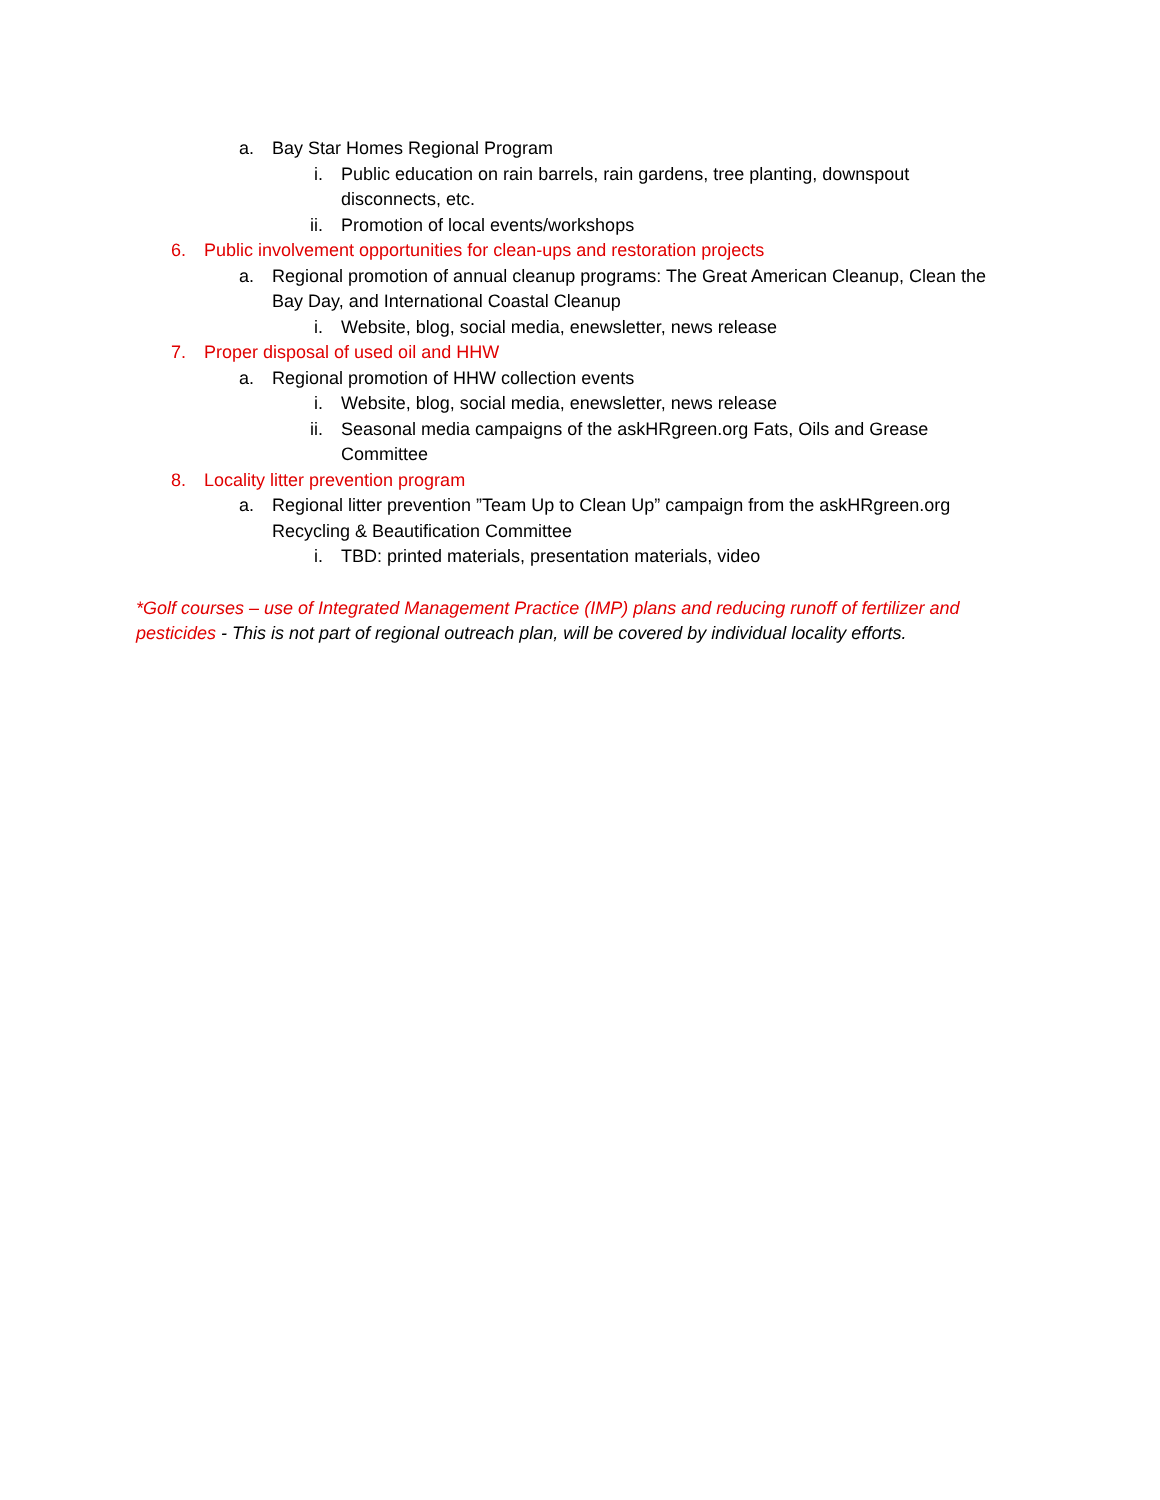a. Bay Star Homes Regional Program
i. Public education on rain barrels, rain gardens, tree planting, downspout disconnects, etc.
ii. Promotion of local events/workshops
6. Public involvement opportunities for clean-ups and restoration projects
a. Regional promotion of annual cleanup programs: The Great American Cleanup, Clean the Bay Day, and International Coastal Cleanup
i. Website, blog, social media, enewsletter, news release
7. Proper disposal of used oil and HHW
a. Regional promotion of HHW collection events
i. Website, blog, social media, enewsletter, news release
ii. Seasonal media campaigns of the askHRgreen.org Fats, Oils and Grease Committee
8. Locality litter prevention program
a. Regional litter prevention ”Team Up to Clean Up” campaign from the askHRgreen.org Recycling & Beautification Committee
i. TBD: printed materials, presentation materials, video
*Golf courses – use of Integrated Management Practice (IMP) plans and reducing runoff of fertilizer and pesticides - This is not part of regional outreach plan, will be covered by individual locality efforts.